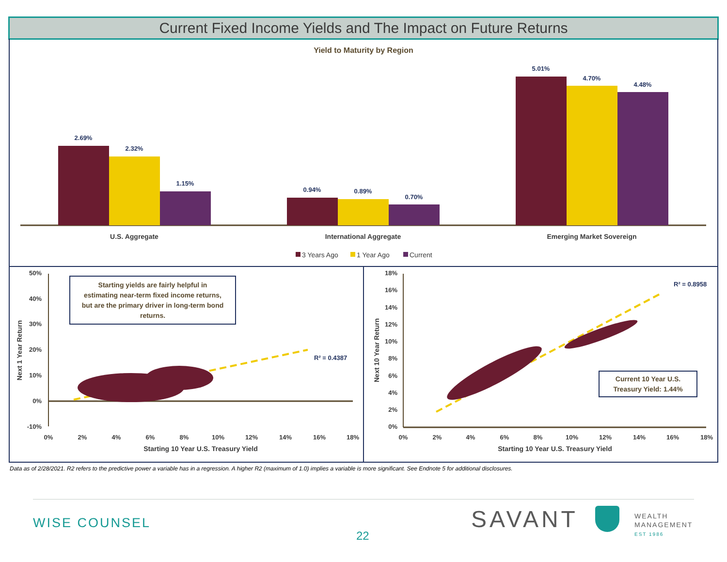Current Fixed Income Yields and The Impact on Future Returns
Yield to Maturity by Region
2.69%
2.32%
1.15%
0.94%
0.89%
0.70%
5.01%
4.70%
4.48%
U.S. Aggregate
International Aggregate
Emerging Market Sovereign
3 Years Ago
1 Year Ago
Current
50%
40%
30%
20%
10%
0%
-10%
18%
16%
14%
12%
10%
8%
6%
4%
2%
0%
0%
2%
4%
6%
8%
10%
12%
14%
16%
18%
0%
2%
4%
6%
8%
10%
12%
14%
16%
18%
Starting 10 Year U.S. Treasury Yield
Starting 10 Year U.S. Treasury Yield
Next 1 Year Return
Next 10 Year Return
R² = 0.4387
R² = 0.8958
Starting yields are fairly helpful in
estimating near-term fixed income returns,
but are the primary driver in long-term bond
returns.
Current 10 Year U.S.
Treasury Yield: 1.44%
Data as of 2/28/2021. R2 refers to the predictive power a variable has in a regression. A higher R2 (maximum of 1.0) implies a variable is more significant. See Endnote 5 for additional disclosures.
WISE COUNSEL
22
SAVANT
WEALTH
MANAGEMENT
EST 1986